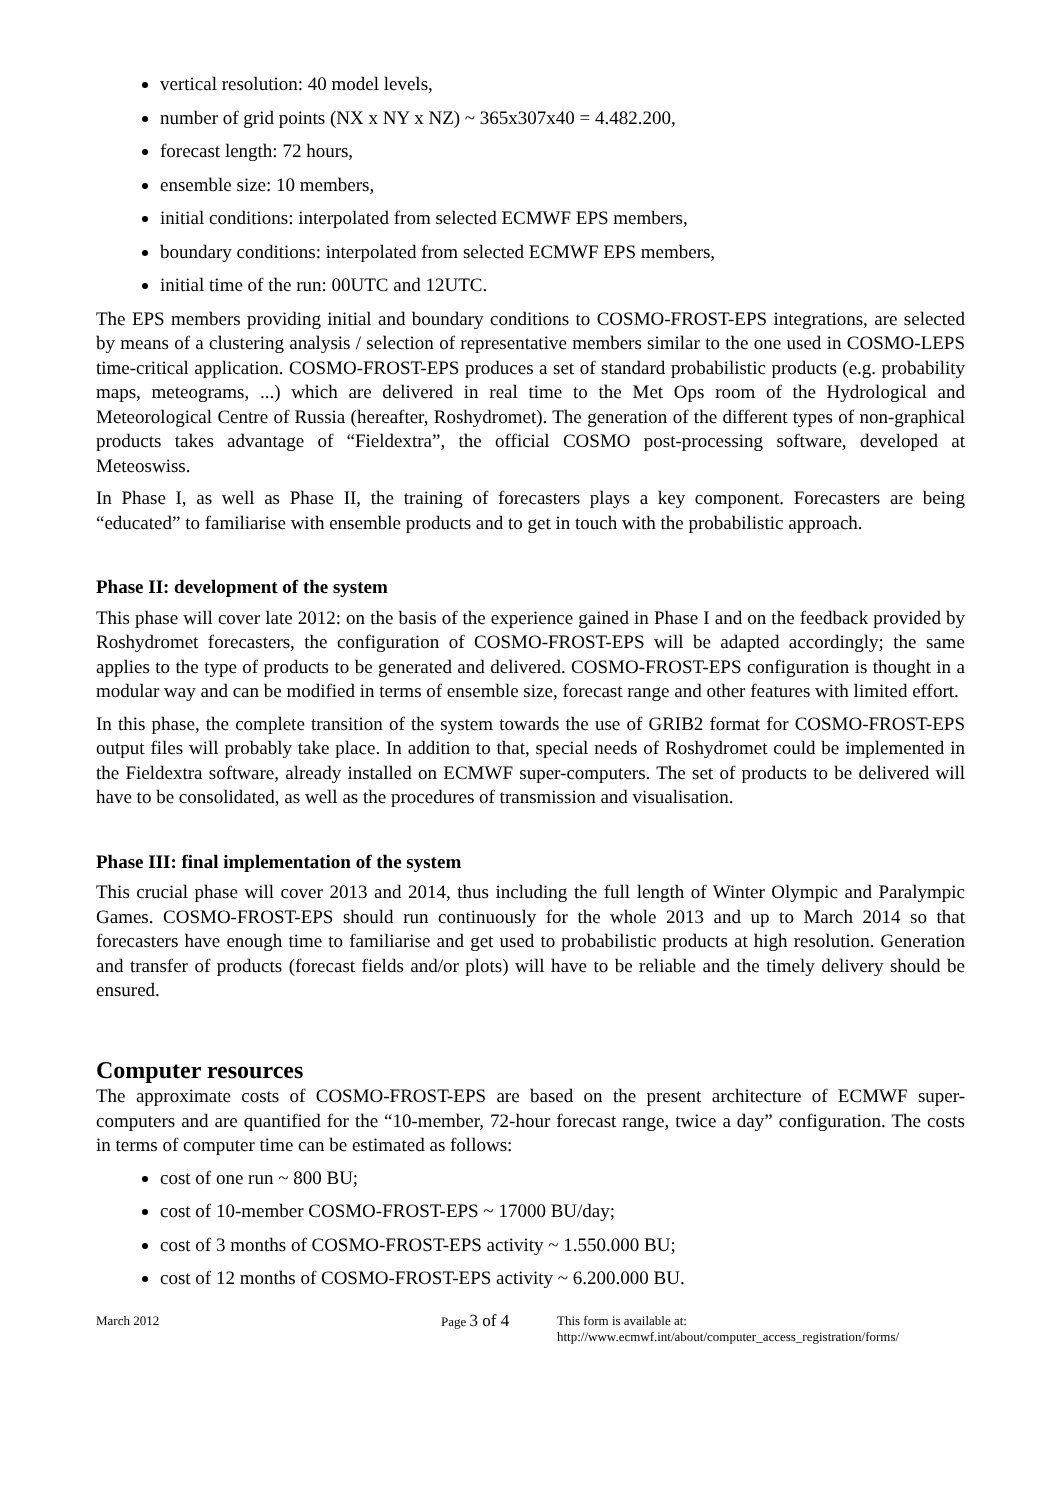vertical resolution: 40 model levels,
number of grid points (NX x NY x NZ) ~ 365x307x40 = 4.482.200,
forecast length: 72 hours,
ensemble size: 10 members,
initial conditions: interpolated from selected ECMWF EPS members,
boundary conditions: interpolated from selected ECMWF EPS members,
initial time of the run: 00UTC and 12UTC.
The EPS members providing initial and boundary conditions to COSMO-FROST-EPS integrations, are selected by means of a clustering analysis / selection of representative members similar to the one used in COSMO-LEPS time-critical application. COSMO-FROST-EPS produces a set of standard probabilistic products (e.g. probability maps, meteograms, ...) which are delivered in real time to the Met Ops room of the Hydrological and Meteorological Centre of Russia (hereafter, Roshydromet). The generation of the different types of non-graphical products takes advantage of “Fieldextra”, the official COSMO post-processing software, developed at Meteoswiss.
In Phase I, as well as Phase II, the training of forecasters plays a key component. Forecasters are being “educated” to familiarise with ensemble products and to get in touch with the probabilistic approach.
Phase II: development of the system
This phase will cover late 2012: on the basis of the experience gained in Phase I and on the feedback provided by Roshydromet forecasters, the configuration of COSMO-FROST-EPS will be adapted accordingly; the same applies to the type of products to be generated and delivered. COSMO-FROST-EPS configuration is thought in a modular way and can be modified in terms of ensemble size, forecast range and other features with limited effort.
In this phase, the complete transition of the system towards the use of GRIB2 format for COSMO-FROST-EPS output files will probably take place. In addition to that, special needs of Roshydromet could be implemented in the Fieldextra software, already installed on ECMWF super-computers. The set of products to be delivered will have to be consolidated, as well as the procedures of transmission and visualisation.
Phase III: final implementation of the system
This crucial phase will cover 2013 and 2014, thus including the full length of Winter Olympic and Paralympic Games. COSMO-FROST-EPS should run continuously for the whole 2013 and up to March 2014 so that forecasters have enough time to familiarise and get used to probabilistic products at high resolution. Generation and transfer of products (forecast fields and/or plots) will have to be reliable and the timely delivery should be ensured.
Computer resources
The approximate costs of COSMO-FROST-EPS are based on the present architecture of ECMWF super-computers and are quantified for the “10-member, 72-hour forecast range, twice a day” configuration. The costs in terms of computer time can be estimated as follows:
cost of one run ~ 800 BU;
cost of 10-member COSMO-FROST-EPS ~ 17000 BU/day;
cost of 3 months of COSMO-FROST-EPS activity ~ 1.550.000 BU;
cost of 12 months of COSMO-FROST-EPS activity ~ 6.200.000 BU.
March 2012 Page 3 of 4
This form is available at:
http://www.ecmwf.int/about/computer_access_registration/forms/